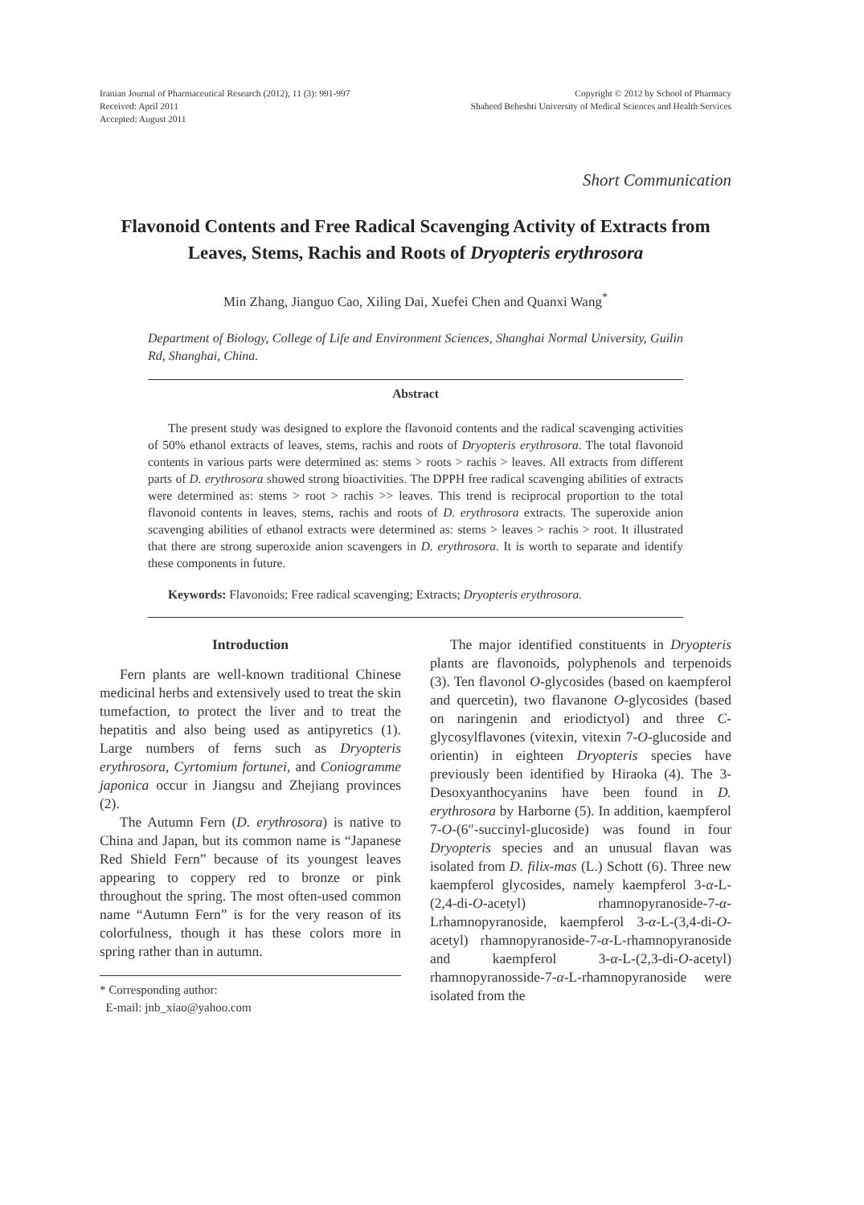Iranian Journal of Pharmaceutical Research (2012), 11 (3): 991-997
Received: April 2011
Accepted: August 2011
Copyright © 2012 by School of Pharmacy
Shaheed Beheshti University of Medical Sciences and Health Services
Short Communication
Flavonoid Contents and Free Radical Scavenging Activity of Extracts from Leaves, Stems, Rachis and Roots of Dryopteris erythrosora
Min Zhang, Jianguo Cao, Xiling Dai, Xuefei Chen and Quanxi Wang<sup>*</sup>
Department of Biology, College of Life and Environment Sciences, Shanghai Normal University, Guilin Rd, Shanghai, China.
Abstract
The present study was designed to explore the flavonoid contents and the radical scavenging activities of 50% ethanol extracts of leaves, stems, rachis and roots of Dryopteris erythrosora. The total flavonoid contents in various parts were determined as: stems > roots > rachis > leaves. All extracts from different parts of D. erythrosora showed strong bioactivities. The DPPH free radical scavenging abilities of extracts were determined as: stems > root > rachis >> leaves. This trend is reciprocal proportion to the total flavonoid contents in leaves, stems, rachis and roots of D. erythrosora extracts. The superoxide anion scavenging abilities of ethanol extracts were determined as: stems > leaves > rachis > root. It illustrated that there are strong superoxide anion scavengers in D. erythrosora. It is worth to separate and identify these components in future.
Keywords: Flavonoids; Free radical scavenging; Extracts; Dryopteris erythrosora.
Introduction
Fern plants are well-known traditional Chinese medicinal herbs and extensively used to treat the skin tumefaction, to protect the liver and to treat the hepatitis and also being used as antipyretics (1). Large numbers of ferns such as Dryopteris erythrosora, Cyrtomium fortunei, and Coniogramme japonica occur in Jiangsu and Zhejiang provinces (2).
The Autumn Fern (D. erythrosora) is native to China and Japan, but its common name is “Japanese Red Shield Fern” because of its youngest leaves appearing to coppery red to bronze or pink throughout the spring. The most often-used common name “Autumn Fern” is for the very reason of its colorfulness, though it has these colors more in spring rather than in autumn.
* Corresponding author:
E-mail: jnb_xiao@yahoo.com
The major identified constituents in Dryopteris plants are flavonoids, polyphenols and terpenoids (3). Ten flavonol O-glycosides (based on kaempferol and quercetin), two flavanone O-glycosides (based on naringenin and eriodictyol) and three C-glycosylflavones (vitexin, vitexin 7-O-glucoside and orientin) in eighteen Dryopteris species have previously been identified by Hiraoka (4). The 3-Desoxyanthocyanins have been found in D. erythrosora by Harborne (5). In addition, kaempferol 7-O-(6″-succinyl-glucoside) was found in four Dryopteris species and an unusual flavan was isolated from D. filix-mas (L.) Schott (6). Three new kaempferol glycosides, namely kaempferol 3-α-L-(2,4-di-O-acetyl) rhamnopyranoside-7-α-Lrhamnopyranoside, kaempferol 3-α-L-(3,4-di-O-acetyl) rhamnopyranoside-7-α-L-rhamnopyranoside and kaempferol 3-α-L-(2,3-di-O-acetyl) rhamnopyranosside-7-α-L-rhamnopyranoside were isolated from the